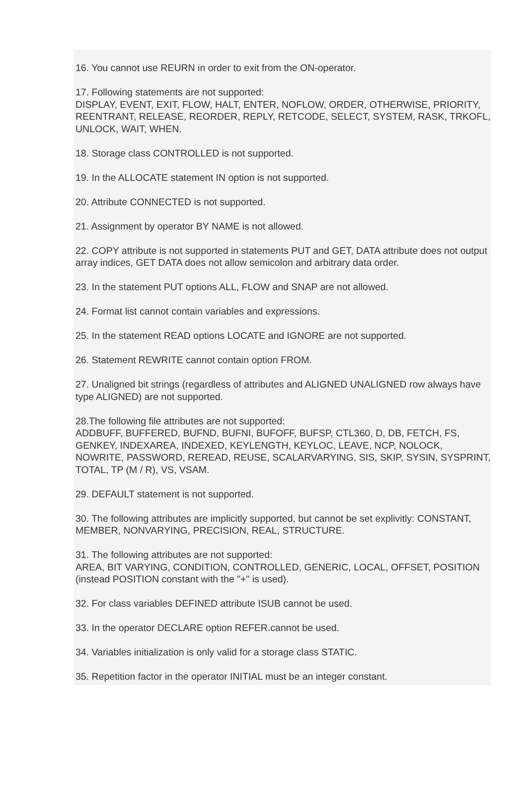16. You cannot use REURN in order to exit from the ON-operator.
17. Following statements are not supported:
DISPLAY, EVENT, EXIT, FLOW, HALT, ENTER, NOFLOW, ORDER, OTHERWISE, PRIORITY, REENTRANT, RELEASE, REORDER, REPLY, RETCODE, SELECT, SYSTEM, RASK, TRKOFL, UNLOCK, WAIT, WHEN.
18. Storage class CONTROLLED is not supported.
19. In the ALLOCATE statement IN option is not supported.
20. Attribute CONNECTED is not supported.
21. Assignment by operator BY NAME is not allowed.
22. COPY attribute is not supported in statements PUT and GET, DATA attribute does not output array indices, GET DATA does not allow semicolon and arbitrary data order.
23. In the statement PUT options ALL, FLOW and SNAP are not allowed.
24. Format list cannot contain variables and expressions.
25. In the statement READ options LOCATE and IGNORE are not supported.
26. Statement REWRITE cannot contain option FROM.
27. Unaligned bit strings (regardless of attributes and ALIGNED UNALIGNED row always have type ALIGNED) are not supported.
28.The following file attributes are not supported:
ADDBUFF, BUFFERED, BUFND, BUFNI, BUFOFF, BUFSP, CTL360, D, DB, FETCH, FS, GENKEY, INDEXAREA, INDEXED, KEYLENGTH, KEYLOC, LEAVE, NCP, NOLOCK, NOWRITE, PASSWORD, REREAD, REUSE, SCALARVARYING, SIS, SKIP, SYSIN, SYSPRINT, TOTAL, TP (M / R), VS, VSAM.
29. DEFAULT statement is not supported.
30. The following attributes are implicitly supported, but cannot be set explivitly: CONSTANT, MEMBER, NONVARYING, PRECISION, REAL, STRUCTURE.
31. The following attributes are not supported:
AREA, BIT VARYING, CONDITION, CONTROLLED, GENERIC, LOCAL, OFFSET, POSITION (instead POSITION constant with the "+" is used).
32. For class variables DEFINED attribute ISUB cannot be used.
33. In the operator DECLARE option REFER.cannot be used.
34. Variables initialization is only valid for a storage class STATIC.
35. Repetition factor in the operator INITIAL must be an integer constant.